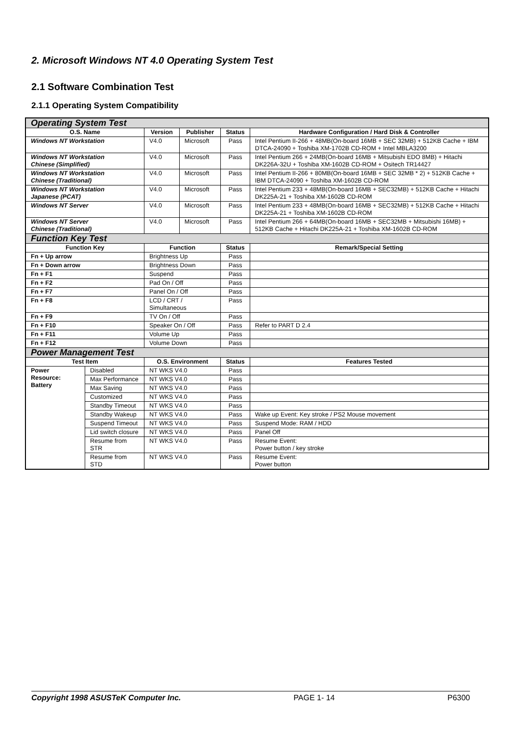2. Microsoft Windows NT 4.0 Operating System Test
2.1 Software Combination Test
2.1.1 Operating System Compatibility
| Operating System Test | | | | | |
| O.S. Name | | Version | Publisher | Status | Hardware Configuration / Hard Disk & Controller |
| Windows NT Workstation | | V4.0 | Microsoft | Pass | Intel Pentium II-266 + 48MB(On-board 16MB + SEC 32MB) + 512KB Cache + IBM DTCA-24090 + Toshiba XM-1702B CD-ROM + Intel MBLA3200 |
| Windows NT Workstation Chinese (Simplified) | | V4.0 | Microsoft | Pass | Intel Pentium 266 + 24MB(On-board 16MB + Mitsubishi EDO 8MB) + Hitachi DK226A-32U + Toshiba XM-1602B CD-ROM + Ositech TR14427 |
| Windows NT Workstation Chinese (Traditional) | | V4.0 | Microsoft | Pass | Intel Pentium II-266 + 80MB(On-board 16MB + SEC 32MB * 2) + 512KB Cache + IBM DTCA-24090 + Toshiba XM-1602B CD-ROM |
| Windows NT Workstation Japanese (PCAT) | | V4.0 | Microsoft | Pass | Intel Pentium 233 + 48MB(On-board 16MB + SEC32MB) + 512KB Cache + Hitachi DK225A-21 + Toshiba XM-1602B CD-ROM |
| Windows NT Server | | V4.0 | Microsoft | Pass | Intel Pentium 233 + 48MB(On-board 16MB + SEC32MB) + 512KB Cache + Hitachi DK225A-21 + Toshiba XM-1602B CD-ROM |
| Windows NT Server Chinese (Traditional) | | V4.0 | Microsoft | Pass | Intel Pentium 266 + 64MB(On-board 16MB + SEC32MB + Mitsubishi 16MB) + 512KB Cache + Hitachi DK225A-21 + Toshiba XM-1602B CD-ROM |
| Function Key Test | | | | | |
| Function Key | | Function | | Status | Remark/Special Setting |
| Fn + Up arrow | | Brightness Up | | Pass | |
| Fn + Down arrow | | Brightness Down | | Pass | |
| Fn + F1 | | Suspend | | Pass | |
| Fn + F2 | | Pad On / Off | | Pass | |
| Fn + F7 | | Panel On / Off | | Pass | |
| Fn + F8 | | LCD / CRT / Simultaneous | | Pass | |
| Fn + F9 | | TV On / Off | | Pass | |
| Fn + F10 | | Speaker On / Off | | Pass | Refer to PART D 2.4 |
| Fn + F11 | | Volume Up | | Pass | |
| Fn + F12 | | Volume Down | | Pass | |
| Power Management Test | | | | | |
| Test Item | | O.S. Environment | | Status | Features Tested |
| Power Resource: Battery | Disabled | NT WKS V4.0 | | Pass | |
| | Max Performance | NT WKS V4.0 | | Pass | |
| | Max Saving | NT WKS V4.0 | | Pass | |
| | Customized | NT WKS V4.0 | | Pass | |
| | Standby Timeout | NT WKS V4.0 | | Pass | |
| | Standby Wakeup | NT WKS V4.0 | | Pass | Wake up Event: Key stroke / PS2 Mouse movement |
| | Suspend Timeout | NT WKS V4.0 | | Pass | Suspend Mode: RAM / HDD |
| | Lid switch closure | NT WKS V4.0 | | Pass | Panel Off |
| | Resume from STR | NT WKS V4.0 | | Pass | Resume Event: Power button / key stroke |
| | Resume from STD | NT WKS V4.0 | | Pass | Resume Event: Power button |
Copyright 1998 ASUSTeK Computer Inc. PAGE 1- 14 P6300